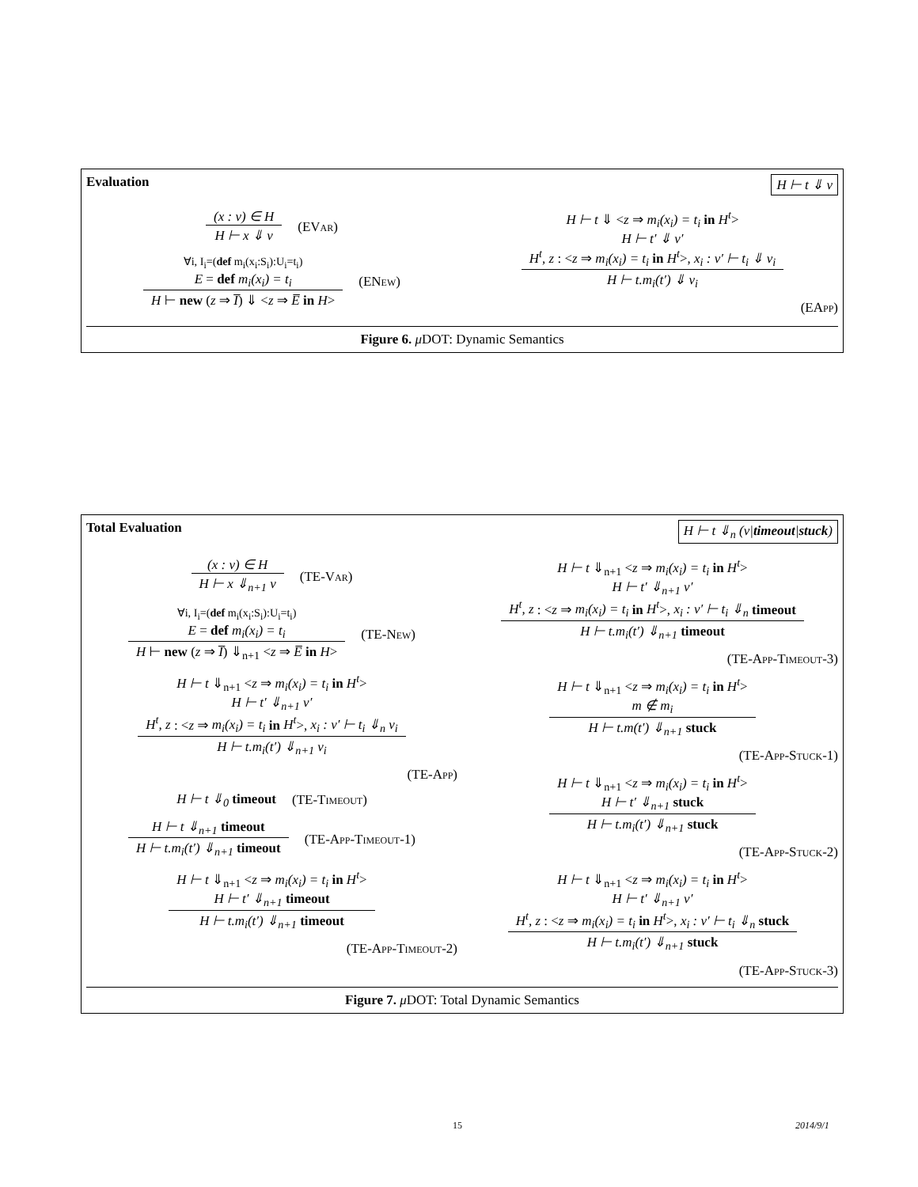Evaluation H ⊢ t ⇓ v
(x : v) ∈ H
H ⊢ x ⇓ v
(EVar)
∀i, I<sub>i</sub>=(def m<sub>i</sub>(x<sub>i</sub>:S<sub>i</sub>):U<sub>i</sub>=t<sub>i</sub>)
E = def m<sub>i</sub>(x<sub>i</sub>) = t<sub>i</sub>
H ⊢ new (z ⇒ I̅) ⇓ <z ⇒ E̅ in H>
(ENew)
H ⊢ t ⇓ <z ⇒ m<sub>i</sub>(x<sub>i</sub>) = t<sub>i</sub> in H<sup>t</sup>>
H ⊢ t′ ⇓ v′
H<sup>t</sup>, z : <z ⇒ m<sub>i</sub>(x<sub>i</sub>) = t<sub>i</sub> in H<sup>t</sup>>, x<sub>i</sub> : v′ ⊢ t<sub>i</sub> ⇓ v<sub>i</sub>
H ⊢ t.m<sub>i</sub>(t′) ⇓ v<sub>i</sub>
(EApp)
Figure 6. μ DOT: Dynamic Semantics
Total Evaluation H ⊢ t ⇓<sub>n</sub> (v|timeout|stuck)
(x : v) ∈ H
H ⊢ x ⇓<sub>n+1</sub> v
(TE-Var)
∀i, I<sub>i</sub>=(def m<sub>i</sub>(x<sub>i</sub>:S<sub>i</sub>):U<sub>i</sub>=t<sub>i</sub>)
E = def m<sub>i</sub>(x<sub>i</sub>) = t<sub>i</sub>
H ⊢ new (z ⇒ I̅) ⇓<sub>n+1</sub> <z ⇒ E̅ in H>
(TE-New)
H ⊢ t ⇓<sub>n+1</sub> <z ⇒ m<sub>i</sub>(x<sub>i</sub>) = t<sub>i</sub> in H<sup>t</sup>>
H ⊢ t′ ⇓<sub>n+1</sub> v′
H<sup>t</sup>, z : <z ⇒ m<sub>i</sub>(x<sub>i</sub>) = t<sub>i</sub> in H<sup>t</sup>>, x<sub>i</sub> : v′ ⊢ t<sub>i</sub> ⇓<sub>n</sub> v<sub>i</sub>
H ⊢ t.m<sub>i</sub>(t′) ⇓<sub>n+1</sub> v<sub>i</sub>
(TE-App)
H ⊢ t ⇓<sub>0</sub> timeout (TE-Timeout)
H ⊢ t ⇓<sub>n+1</sub> timeout
H ⊢ t.m<sub>i</sub>(t′) ⇓<sub>n+1</sub> timeout
(TE-App-Timeout-1)
H ⊢ t ⇓<sub>n+1</sub> <z ⇒ m<sub>i</sub>(x<sub>i</sub>) = t<sub>i</sub> in H<sup>t</sup>>
H ⊢ t′ ⇓<sub>n+1</sub> timeout
H ⊢ t.m<sub>i</sub>(t′) ⇓<sub>n+1</sub> timeout
(TE-App-Timeout-2)
H ⊢ t ⇓<sub>n+1</sub> <z ⇒ m<sub>i</sub>(x<sub>i</sub>) = t<sub>i</sub> in H<sup>t</sup>>
H ⊢ t′ ⇓<sub>n+1</sub> v′
H<sup>t</sup>, z : <z ⇒ m<sub>i</sub>(x<sub>i</sub>) = t<sub>i</sub> in H<sup>t</sup>>, x<sub>i</sub> : v′ ⊢ t<sub>i</sub> ⇓<sub>n</sub> timeout
H ⊢ t.m<sub>i</sub>(t′) ⇓<sub>n+1</sub> timeout
(TE-App-Timeout-3)
H ⊢ t ⇓<sub>n+1</sub> <z ⇒ m<sub>i</sub>(x<sub>i</sub>) = t<sub>i</sub> in H<sup>t</sup>>
m ∉ m<sub>i</sub>
H ⊢ t.m(t′) ⇓<sub>n+1</sub> stuck
(TE-App-Stuck-1)
H ⊢ t ⇓<sub>n+1</sub> <z ⇒ m<sub>i</sub>(x<sub>i</sub>) = t<sub>i</sub> in H<sup>t</sup>>
H ⊢ t′ ⇓<sub>n+1</sub> stuck
H ⊢ t.m<sub>i</sub>(t′) ⇓<sub>n+1</sub> stuck
(TE-App-Stuck-2)
H ⊢ t ⇓<sub>n+1</sub> <z ⇒ m<sub>i</sub>(x<sub>i</sub>) = t<sub>i</sub> in H<sup>t</sup>>
H ⊢ t′ ⇓<sub>n+1</sub> v′
H<sup>t</sup>, z : <z ⇒ m<sub>i</sub>(x<sub>i</sub>) = t<sub>i</sub> in H<sup>t</sup>>, x<sub>i</sub> : v′ ⊢ t<sub>i</sub> ⇓<sub>n</sub> stuck
H ⊢ t.m<sub>i</sub>(t′) ⇓<sub>n+1</sub> stuck
(TE-App-Stuck-3)
Figure 7. μ DOT: Total Dynamic Semantics
15 2014/9/1